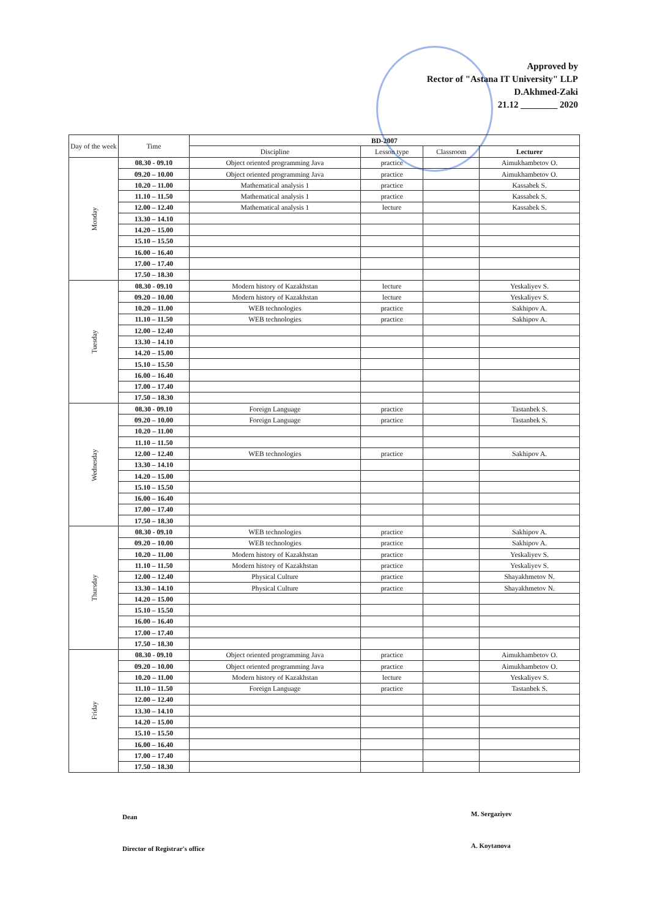Approved by
Rector of "Astana IT University" LLP
D.Akhmed-Zaki
21.12 ________ 2020
| Day of the week | Time | BD-2007 | | | |
| --- | --- | --- | --- | --- | --- |
| | | Discipline | Lesson type | Classroom | Lecturer |
| Monday | 08.30 - 09.10 | Object oriented programming Java | practice | | Aimukhambetov O. |
| | 09.20 – 10.00 | Object oriented programming Java | practice | | Aimukhambetov O. |
| | 10.20 – 11.00 | Mathematical analysis 1 | practice | | Kassabek S. |
| | 11.10 – 11.50 | Mathematical analysis 1 | practice | | Kassabek S. |
| | 12.00 – 12.40 | Mathematical analysis 1 | lecture | | Kassabek S. |
| | 13.30 – 14.10 | | | | |
| | 14.20 – 15.00 | | | | |
| | 15.10 – 15.50 | | | | |
| | 16.00 – 16.40 | | | | |
| | 17.00 – 17.40 | | | | |
| | 17.50 – 18.30 | | | | |
| Tuesday | 08.30 - 09.10 | Modern history of Kazakhstan | lecture | | Yeskaliyev S. |
| | 09.20 – 10.00 | Modern history of Kazakhstan | lecture | | Yeskaliyev S. |
| | 10.20 – 11.00 | WEB technologies | practice | | Sakhipov A. |
| | 11.10 – 11.50 | WEB technologies | practice | | Sakhipov A. |
| | 12.00 – 12.40 | | | | |
| | 13.30 – 14.10 | | | | |
| | 14.20 – 15.00 | | | | |
| | 15.10 – 15.50 | | | | |
| | 16.00 – 16.40 | | | | |
| | 17.00 – 17.40 | | | | |
| | 17.50 – 18.30 | | | | |
| Wednesday | 08.30 - 09.10 | Foreign Language | practice | | Tastanbek S. |
| | 09.20 – 10.00 | Foreign Language | practice | | Tastanbek S. |
| | 10.20 – 11.00 | | | | |
| | 11.10 – 11.50 | | | | |
| | 12.00 – 12.40 | WEB technologies | practice | | Sakhipov A. |
| | 13.30 – 14.10 | | | | |
| | 14.20 – 15.00 | | | | |
| | 15.10 – 15.50 | | | | |
| | 16.00 – 16.40 | | | | |
| | 17.00 – 17.40 | | | | |
| | 17.50 – 18.30 | | | | |
| Thursday | 08.30 - 09.10 | WEB technologies | practice | | Sakhipov A. |
| | 09.20 – 10.00 | WEB technologies | practice | | Sakhipov A. |
| | 10.20 – 11.00 | Modern history of Kazakhstan | practice | | Yeskaliyev S. |
| | 11.10 – 11.50 | Modern history of Kazakhstan | practice | | Yeskaliyev S. |
| | 12.00 – 12.40 | Physical Culture | practice | | Shayakhmetov N. |
| | 13.30 – 14.10 | Physical Culture | practice | | Shayakhmetov N. |
| | 14.20 – 15.00 | | | | |
| | 15.10 – 15.50 | | | | |
| | 16.00 – 16.40 | | | | |
| | 17.00 – 17.40 | | | | |
| | 17.50 – 18.30 | | | | |
| Friday | 08.30 - 09.10 | Object oriented programming Java | practice | | Aimukhambetov O. |
| | 09.20 – 10.00 | Object oriented programming Java | practice | | Aimukhambetov O. |
| | 10.20 – 11.00 | Modern history of Kazakhstan | lecture | | Yeskaliyev S. |
| | 11.10 – 11.50 | Foreign Language | practice | | Tastanbek S. |
| | 12.00 – 12.40 | | | | |
| | 13.30 – 14.10 | | | | |
| | 14.20 – 15.00 | | | | |
| | 15.10 – 15.50 | | | | |
| | 16.00 – 16.40 | | | | |
| | 17.00 – 17.40 | | | | |
| | 17.50 – 18.30 | | | | |
Dean M. Sergaziyev
Director of Registrar's office A. Koytanova